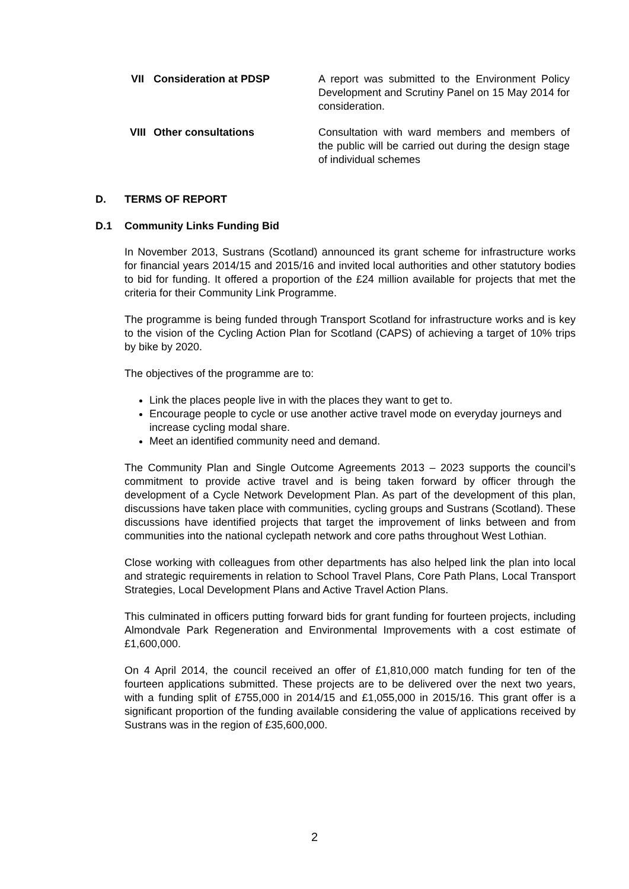VII Consideration at PDSP A report was submitted to the Environment Policy Development and Scrutiny Panel on 15 May 2014 for consideration.
VIII
Other consultations Consultation with ward members and members of the public will be carried out during the design stage of individual schemes
D. TERMS OF REPORT
D.1 Community Links Funding Bid
In November 2013, Sustrans (Scotland) announced its grant scheme for infrastructure works for financial years 2014/15 and 2015/16 and invited local authorities and other statutory bodies to bid for funding. It offered a proportion of the £24 million available for projects that met the criteria for their Community Link Programme.
The programme is being funded through Transport Scotland for infrastructure works and is key to the vision of the Cycling Action Plan for Scotland (CAPS) of achieving a target of 10% trips by bike by 2020.
The objectives of the programme are to:
Link the places people live in with the places they want to get to.
Encourage people to cycle or use another active travel mode on everyday journeys and increase cycling modal share.
Meet an identified community need and demand.
The Community Plan and Single Outcome Agreements 2013 – 2023 supports the council’s commitment to provide active travel and is being taken forward by officer through the development of a Cycle Network Development Plan. As part of the development of this plan, discussions have taken place with communities, cycling groups and Sustrans (Scotland). These discussions have identified projects that target the improvement of links between and from communities into the national cyclepath network and core paths throughout West Lothian.
Close working with colleagues from other departments has also helped link the plan into local and strategic requirements in relation to School Travel Plans, Core Path Plans, Local Transport Strategies, Local Development Plans and Active Travel Action Plans.
This culminated in officers putting forward bids for grant funding for fourteen projects, including Almondvale Park Regeneration and Environmental Improvements with a cost estimate of £1,600,000.
On 4 April 2014, the council received an offer of £1,810,000 match funding for ten of the fourteen applications submitted. These projects are to be delivered over the next two years, with a funding split of £755,000 in 2014/15 and £1,055,000 in 2015/16. This grant offer is a significant proportion of the funding available considering the value of applications received by Sustrans was in the region of £35,600,000.
2